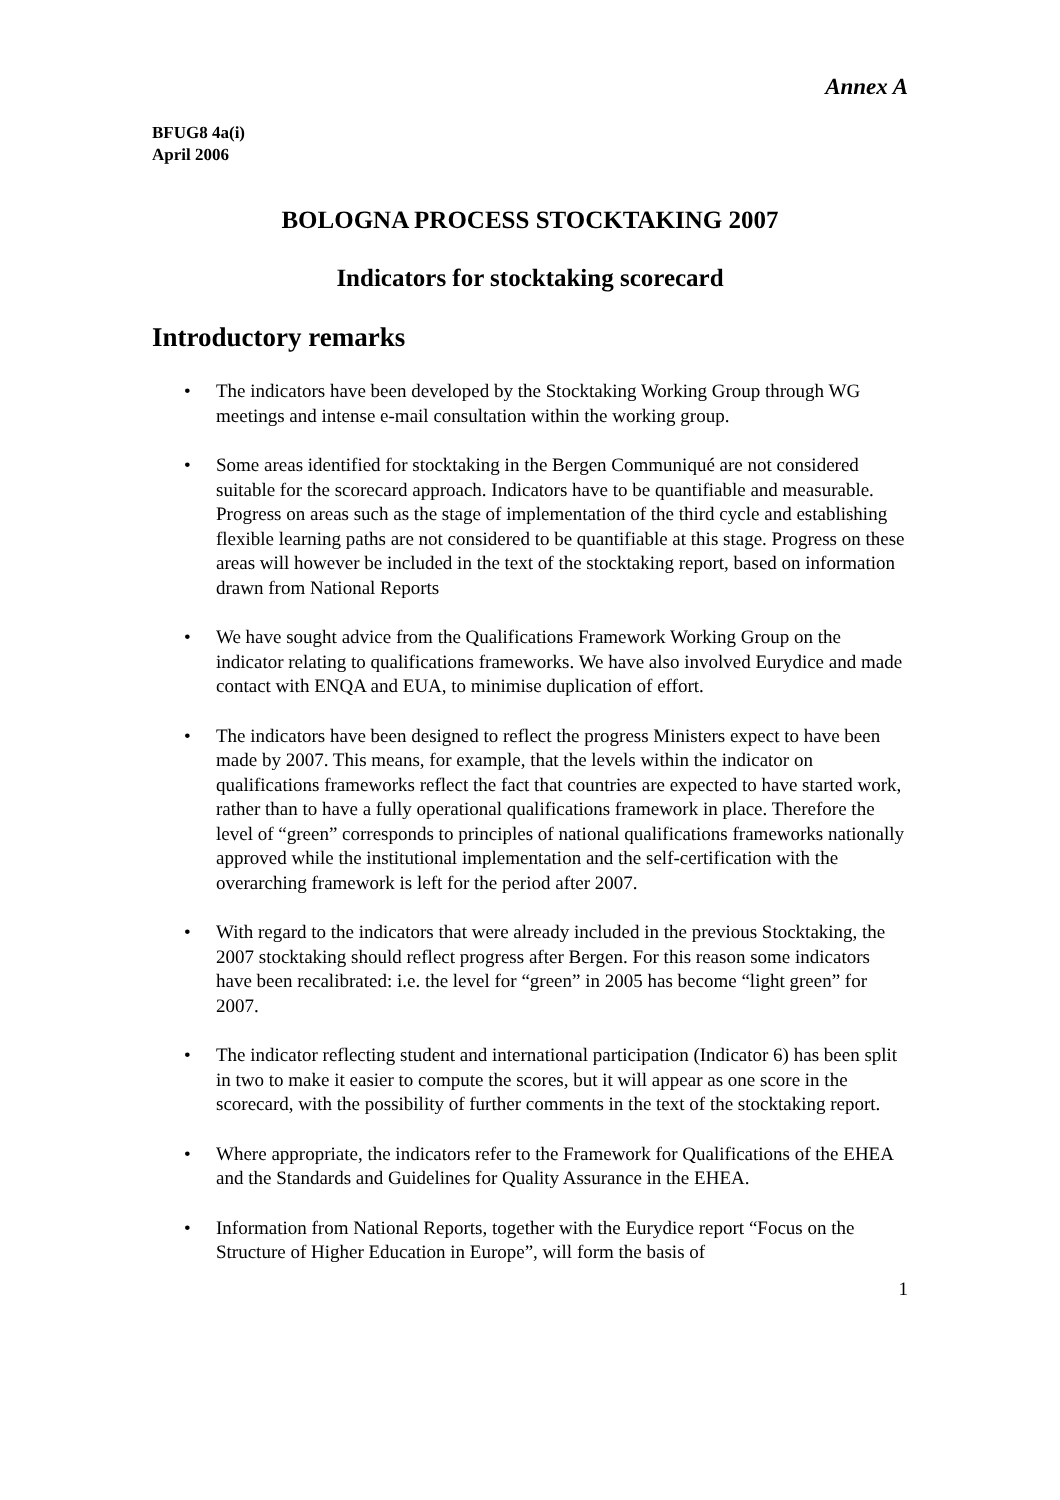Annex A
BFUG8 4a(i)
April 2006
BOLOGNA PROCESS STOCKTAKING 2007
Indicators for stocktaking scorecard
Introductory remarks
• The indicators have been developed by the Stocktaking Working Group through WG meetings and intense e-mail consultation within the working group.
• Some areas identified for stocktaking in the Bergen Communiqué are not considered suitable for the scorecard approach. Indicators have to be quantifiable and measurable. Progress on areas such as the stage of implementation of the third cycle and establishing flexible learning paths are not considered to be quantifiable at this stage. Progress on these areas will however be included in the text of the stocktaking report, based on information drawn from National Reports
• We have sought advice from the Qualifications Framework Working Group on the indicator relating to qualifications frameworks. We have also involved Eurydice and made contact with ENQA and EUA, to minimise duplication of effort.
• The indicators have been designed to reflect the progress Ministers expect to have been made by 2007. This means, for example, that the levels within the indicator on qualifications frameworks reflect the fact that countries are expected to have started work, rather than to have a fully operational qualifications framework in place. Therefore the level of “green” corresponds to principles of national qualifications frameworks nationally approved while the institutional implementation and the self-certification with the overarching framework is left for the period after 2007.
• With regard to the indicators that were already included in the previous Stocktaking, the 2007 stocktaking should reflect progress after Bergen. For this reason some indicators have been recalibrated: i.e. the level for “green” in 2005 has become “light green” for 2007.
• The indicator reflecting student and international participation (Indicator 6) has been split in two to make it easier to compute the scores, but it will appear as one score in the scorecard, with the possibility of further comments in the text of the stocktaking report.
• Where appropriate, the indicators refer to the Framework for Qualifications of the EHEA and the Standards and Guidelines for Quality Assurance in the EHEA.
• Information from National Reports, together with the Eurydice report “Focus on the Structure of Higher Education in Europe”, will form the basis of
1